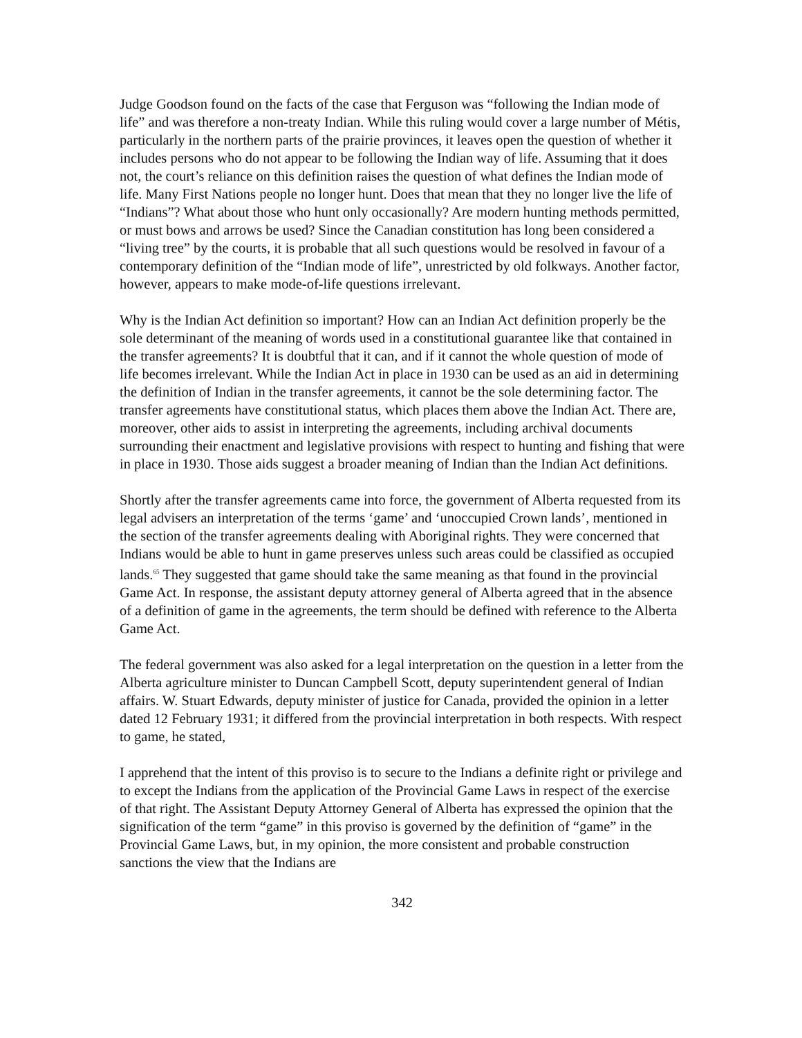Judge Goodson found on the facts of the case that Ferguson was “following the Indian mode of life” and was therefore a non-treaty Indian. While this ruling would cover a large number of Métis, particularly in the northern parts of the prairie provinces, it leaves open the question of whether it includes persons who do not appear to be following the Indian way of life. Assuming that it does not, the court’s reliance on this definition raises the question of what defines the Indian mode of life. Many First Nations people no longer hunt. Does that mean that they no longer live the life of “Indians”? What about those who hunt only occasionally? Are modern hunting methods permitted, or must bows and arrows be used? Since the Canadian constitution has long been considered a “living tree” by the courts, it is probable that all such questions would be resolved in favour of a contemporary definition of the “Indian mode of life”, unrestricted by old folkways. Another factor, however, appears to make mode-of-life questions irrelevant.
Why is the Indian Act definition so important? How can an Indian Act definition properly be the sole determinant of the meaning of words used in a constitutional guarantee like that contained in the transfer agreements? It is doubtful that it can, and if it cannot the whole question of mode of life becomes irrelevant. While the Indian Act in place in 1930 can be used as an aid in determining the definition of Indian in the transfer agreements, it cannot be the sole determining factor. The transfer agreements have constitutional status, which places them above the Indian Act. There are, moreover, other aids to assist in interpreting the agreements, including archival documents surrounding their enactment and legislative provisions with respect to hunting and fishing that were in place in 1930. Those aids suggest a broader meaning of Indian than the Indian Act definitions.
Shortly after the transfer agreements came into force, the government of Alberta requested from its legal advisers an interpretation of the terms ‘game’ and ‘unoccupied Crown lands’, mentioned in the section of the transfer agreements dealing with Aboriginal rights. They were concerned that Indians would be able to hunt in game preserves unless such areas could be classified as occupied lands.<sup>65</sup> They suggested that game should take the same meaning as that found in the provincial Game Act. In response, the assistant deputy attorney general of Alberta agreed that in the absence of a definition of game in the agreements, the term should be defined with reference to the Alberta Game Act.
The federal government was also asked for a legal interpretation on the question in a letter from the Alberta agriculture minister to Duncan Campbell Scott, deputy superintendent general of Indian affairs. W. Stuart Edwards, deputy minister of justice for Canada, provided the opinion in a letter dated 12 February 1931; it differed from the provincial interpretation in both respects. With respect to game, he stated,
I apprehend that the intent of this proviso is to secure to the Indians a definite right or privilege and to except the Indians from the application of the Provincial Game Laws in respect of the exercise of that right. The Assistant Deputy Attorney General of Alberta has expressed the opinion that the signification of the term “game” in this proviso is governed by the definition of “game” in the Provincial Game Laws, but, in my opinion, the more consistent and probable construction sanctions the view that the Indians are
342